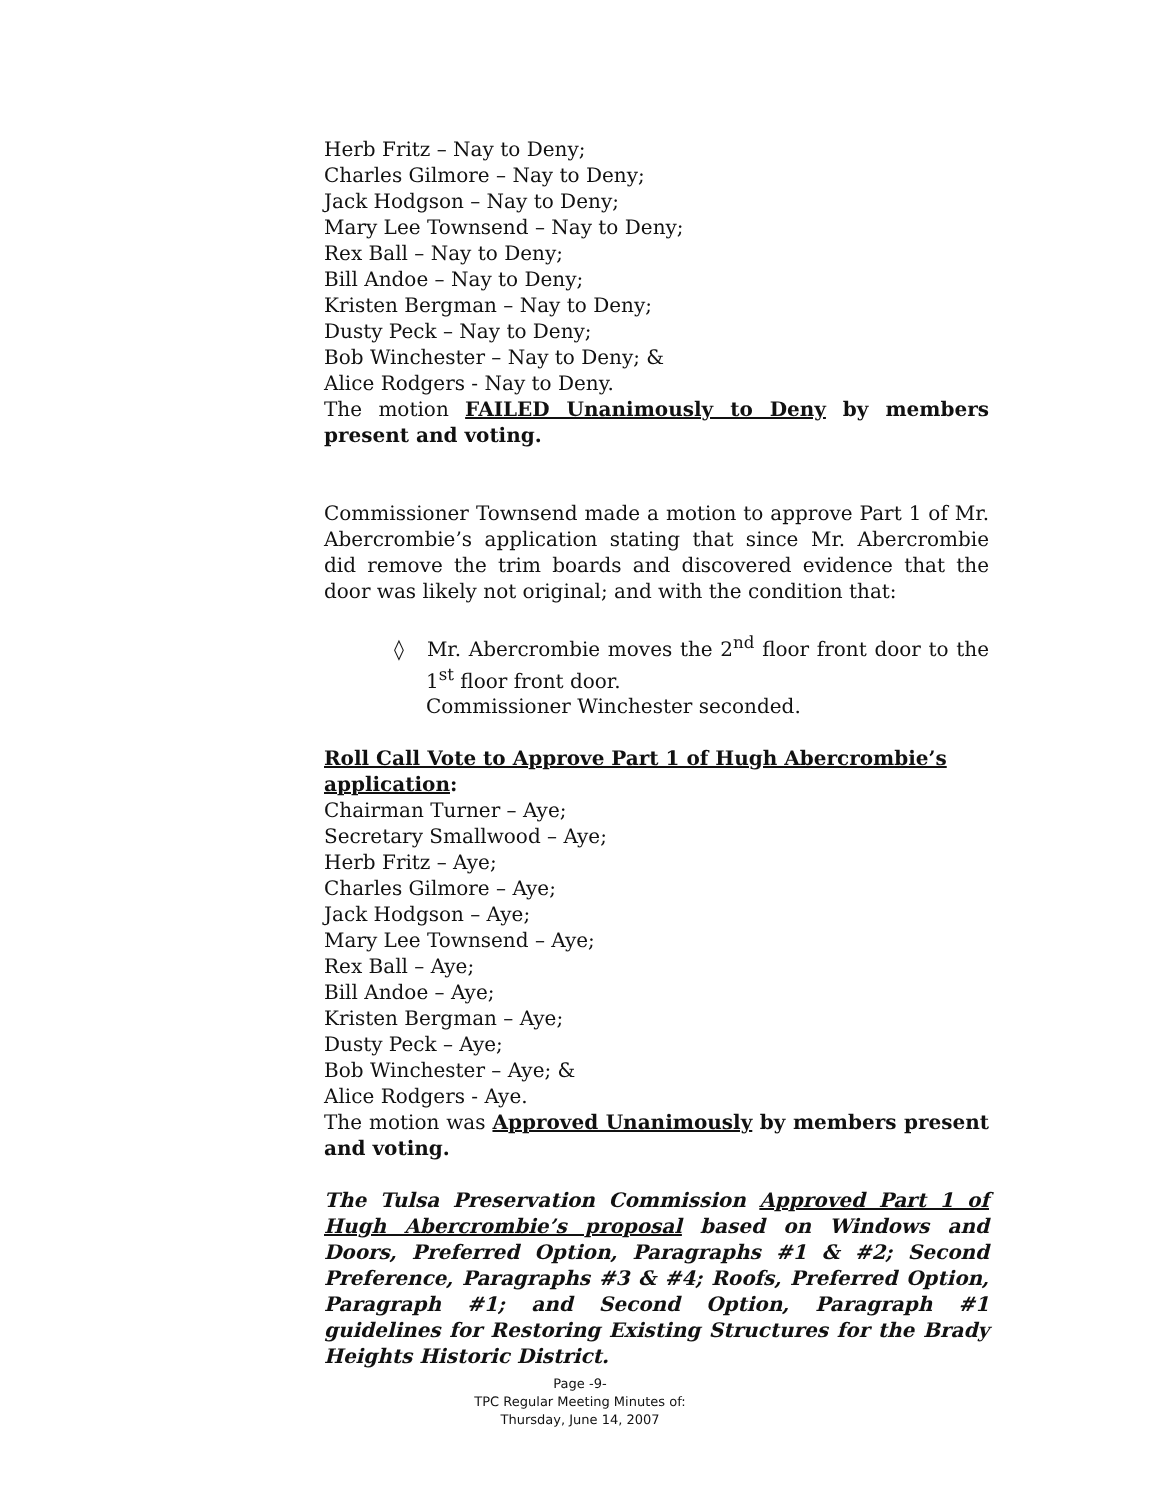Herb Fritz – Nay to Deny;
Charles Gilmore – Nay to Deny;
Jack Hodgson – Nay to Deny;
Mary Lee Townsend – Nay to Deny;
Rex Ball – Nay to Deny;
Bill Andoe – Nay to Deny;
Kristen Bergman – Nay to Deny;
Dusty Peck – Nay to Deny;
Bob Winchester – Nay to Deny; &
Alice Rodgers - Nay to Deny.
The motion FAILED Unanimously to Deny by members present and voting.
Commissioner Townsend made a motion to approve Part 1 of Mr. Abercrombie’s application stating that since Mr. Abercrombie did remove the trim boards and discovered evidence that the door was likely not original; and with the condition that:
◊ Mr. Abercrombie moves the 2<sup>nd</sup> floor front door to the 1<sup>st</sup> floor front door.
Commissioner Winchester seconded.
Roll Call Vote to Approve Part 1 of Hugh Abercrombie’s application:
Chairman Turner – Aye;
Secretary Smallwood – Aye;
Herb Fritz – Aye;
Charles Gilmore – Aye;
Jack Hodgson – Aye;
Mary Lee Townsend – Aye;
Rex Ball – Aye;
Bill Andoe – Aye;
Kristen Bergman – Aye;
Dusty Peck – Aye;
Bob Winchester – Aye; &
Alice Rodgers - Aye.
The motion was Approved Unanimously by members present and voting.
The Tulsa Preservation Commission Approved Part 1 of Hugh Abercrombie’s proposal based on Windows and Doors, Preferred Option, Paragraphs #1 & #2; Second Preference, Paragraphs #3 & #4; Roofs, Preferred Option, Paragraph #1; and Second Option, Paragraph #1 guidelines for Restoring Existing Structures for the Brady Heights Historic District.
Page -9-
TPC Regular Meeting Minutes of:
Thursday, June 14, 2007